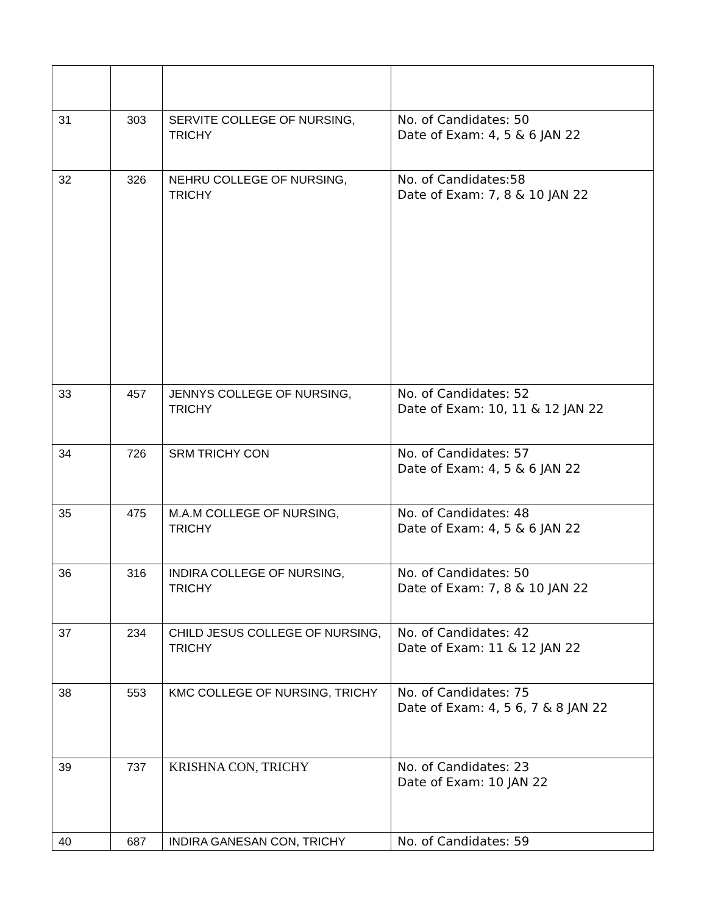| 31 | 303 | SERVITE COLLEGE OF NURSING, TRICHY | No. of Candidates: 50 Date of Exam: 4, 5 & 6 JAN 22 |
| 32 | 326 | NEHRU COLLEGE OF NURSING, TRICHY | No. of Candidates:58 Date of Exam: 7, 8 & 10 JAN 22 |
| 33 | 457 | JENNYS COLLEGE OF NURSING, TRICHY | No. of Candidates: 52 Date of Exam: 10, 11 & 12 JAN 22 |
| 34 | 726 | SRM TRICHY CON | No. of Candidates: 57 Date of Exam: 4, 5 & 6 JAN 22 |
| 35 | 475 | M.A.M COLLEGE OF NURSING, TRICHY | No. of Candidates: 48 Date of Exam: 4, 5 & 6 JAN 22 |
| 36 | 316 | INDIRA COLLEGE OF NURSING, TRICHY | No. of Candidates: 50 Date of Exam: 7, 8 & 10 JAN 22 |
| 37 | 234 | CHILD JESUS COLLEGE OF NURSING, TRICHY | No. of Candidates: 42 Date of Exam: 11 & 12 JAN 22 |
| 38 | 553 | KMC COLLEGE OF NURSING, TRICHY | No. of Candidates: 75 Date of Exam: 4, 5 6, 7 & 8 JAN 22 |
| 39 | 737 | KRISHNA CON, TRICHY | No. of Candidates: 23 Date of Exam: 10 JAN 22 |
| 40 | 687 | INDIRA GANESAN CON, TRICHY | No. of Candidates: 59 |